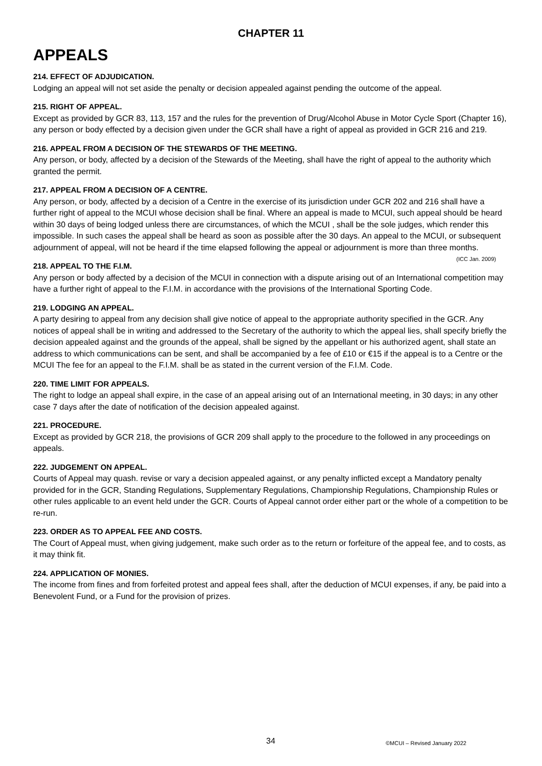CHAPTER 11
APPEALS
214. EFFECT OF ADJUDICATION.
Lodging an appeal will not set aside the penalty or decision appealed against pending the outcome of the appeal.
215. RIGHT OF APPEAL.
Except as provided by GCR 83, 113, 157 and the rules for the prevention of Drug/Alcohol Abuse in Motor Cycle Sport (Chapter 16), any person or body effected by a decision given under the GCR shall have a right of appeal as provided in GCR 216 and 219.
216. APPEAL FROM A DECISION OF THE STEWARDS OF THE MEETING.
Any person, or body, affected by a decision of the Stewards of the Meeting, shall have the right of appeal to the authority which granted the permit.
217. APPEAL FROM A DECISION OF A CENTRE.
Any person, or body, affected by a decision of a Centre in the exercise of its jurisdiction under GCR 202 and 216 shall have a further right of appeal to the MCUI whose decision shall be final. Where an appeal is made to MCUI, such appeal should be heard within 30 days of being lodged unless there are circumstances, of which the MCUI , shall be the sole judges, which render this impossible. In such cases the appeal shall be heard as soon as possible after the 30 days. An appeal to the MCUI, or subsequent adjournment of appeal, will not be heard if the time elapsed following the appeal or adjournment is more than three months. (ICC Jan. 2009)
218. APPEAL TO THE F.I.M.
Any person or body affected by a decision of the MCUI in connection with a dispute arising out of an International competition may have a further right of appeal to the F.I.M. in accordance with the provisions of the International Sporting Code.
219. LODGING AN APPEAL.
A party desiring to appeal from any decision shall give notice of appeal to the appropriate authority specified in the GCR. Any notices of appeal shall be in writing and addressed to the Secretary of the authority to which the appeal lies, shall specify briefly the decision appealed against and the grounds of the appeal, shall be signed by the appellant or his authorized agent, shall state an address to which communications can be sent, and shall be accompanied by a fee of £10 or €15 if the appeal is to a Centre or the MCUI The fee for an appeal to the F.I.M. shall be as stated in the current version of the F.I.M. Code.
220. TIME LIMIT FOR APPEALS.
The right to lodge an appeal shall expire, in the case of an appeal arising out of an International meeting, in 30 days; in any other case 7 days after the date of notification of the decision appealed against.
221. PROCEDURE.
Except as provided by GCR 218, the provisions of GCR 209 shall apply to the procedure to the followed in any proceedings on appeals.
222. JUDGEMENT ON APPEAL.
Courts of Appeal may quash. revise or vary a decision appealed against, or any penalty inflicted except a Mandatory penalty provided for in the GCR, Standing Regulations, Supplementary Regulations, Championship Regulations, Championship Rules or other rules applicable to an event held under the GCR. Courts of Appeal cannot order either part or the whole of a competition to be re-run.
223. ORDER AS TO APPEAL FEE AND COSTS.
The Court of Appeal must, when giving judgement, make such order as to the return or forfeiture of the appeal fee, and to costs, as it may think fit.
224. APPLICATION OF MONIES.
The income from fines and from forfeited protest and appeal fees shall, after the deduction of MCUI expenses, if any, be paid into a Benevolent Fund, or a Fund for the provision of prizes.
34 ©MCUI – Revised January 2022